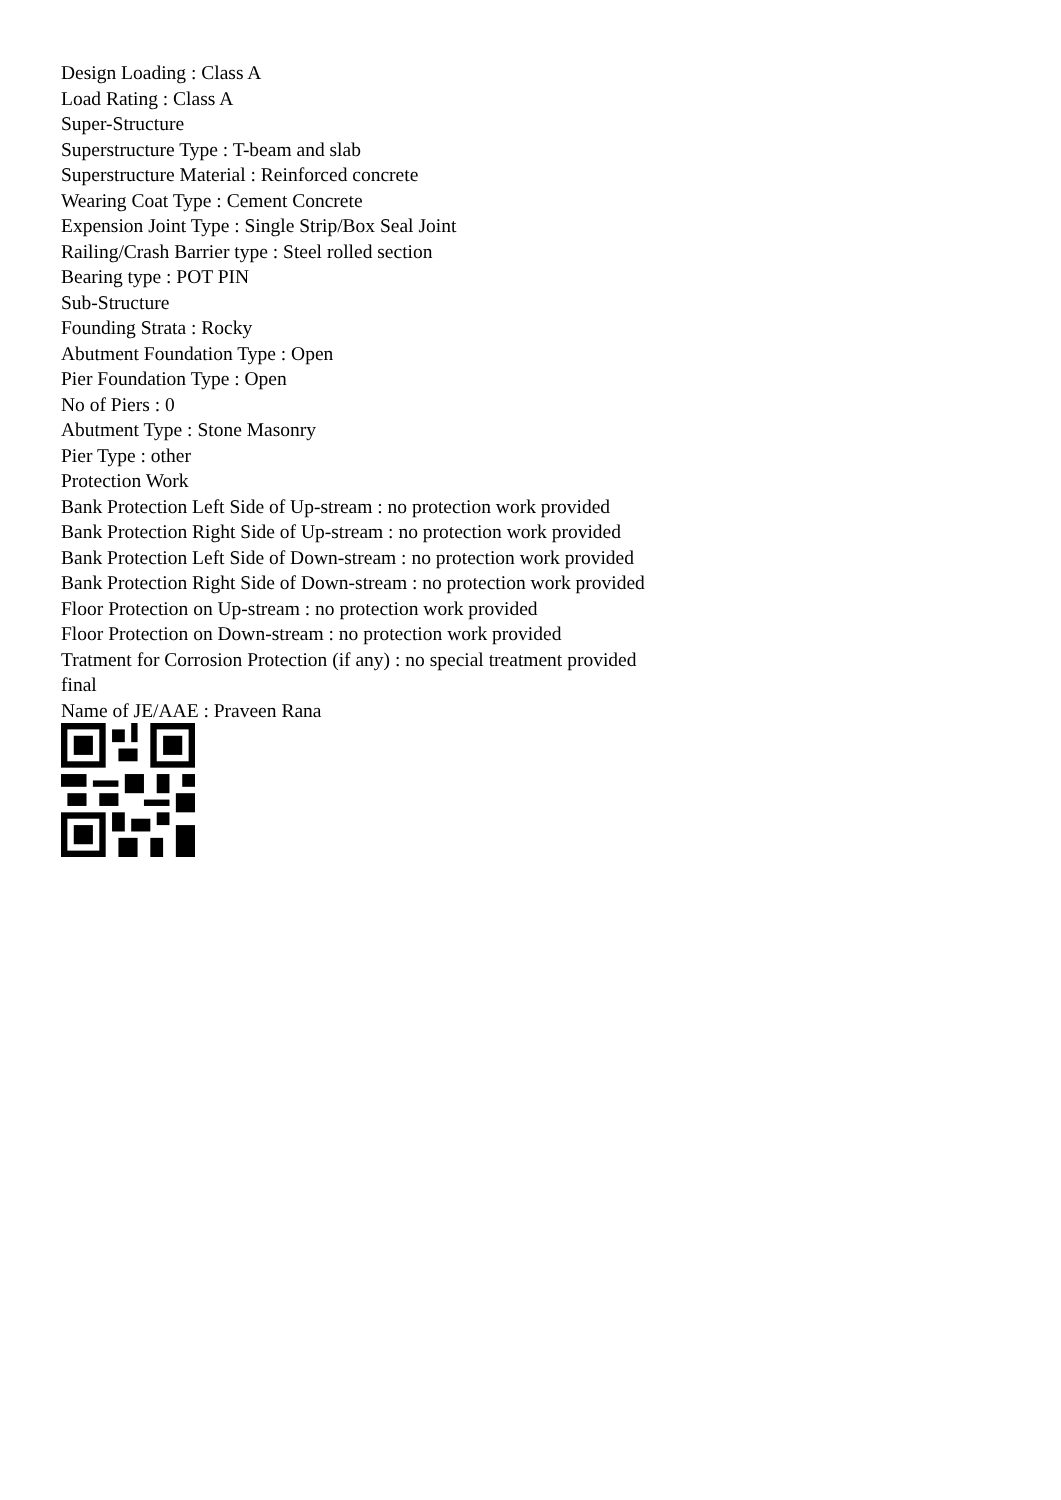Design Loading : Class A
Load Rating : Class A
Super-Structure
Superstructure Type : T-beam and slab
Superstructure Material : Reinforced concrete
Wearing Coat Type : Cement Concrete
Expension Joint Type : Single Strip/Box Seal Joint
Railing/Crash Barrier type : Steel rolled section
Bearing type : POT PIN
Sub-Structure
Founding Strata : Rocky
Abutment Foundation Type : Open
Pier Foundation Type : Open
No of Piers : 0
Abutment Type : Stone Masonry
Pier Type : other
Protection Work
Bank Protection Left Side of Up-stream : no protection work provided
Bank Protection Right Side of Up-stream : no protection work provided
Bank Protection Left Side of Down-stream : no protection work provided
Bank Protection Right Side of Down-stream : no protection work provided
Floor Protection on Up-stream : no protection work provided
Floor Protection on Down-stream : no protection work provided
Tratment for Corrosion Protection (if any) : no special treatment provided
final
Name of JE/AAE : Praveen Rana